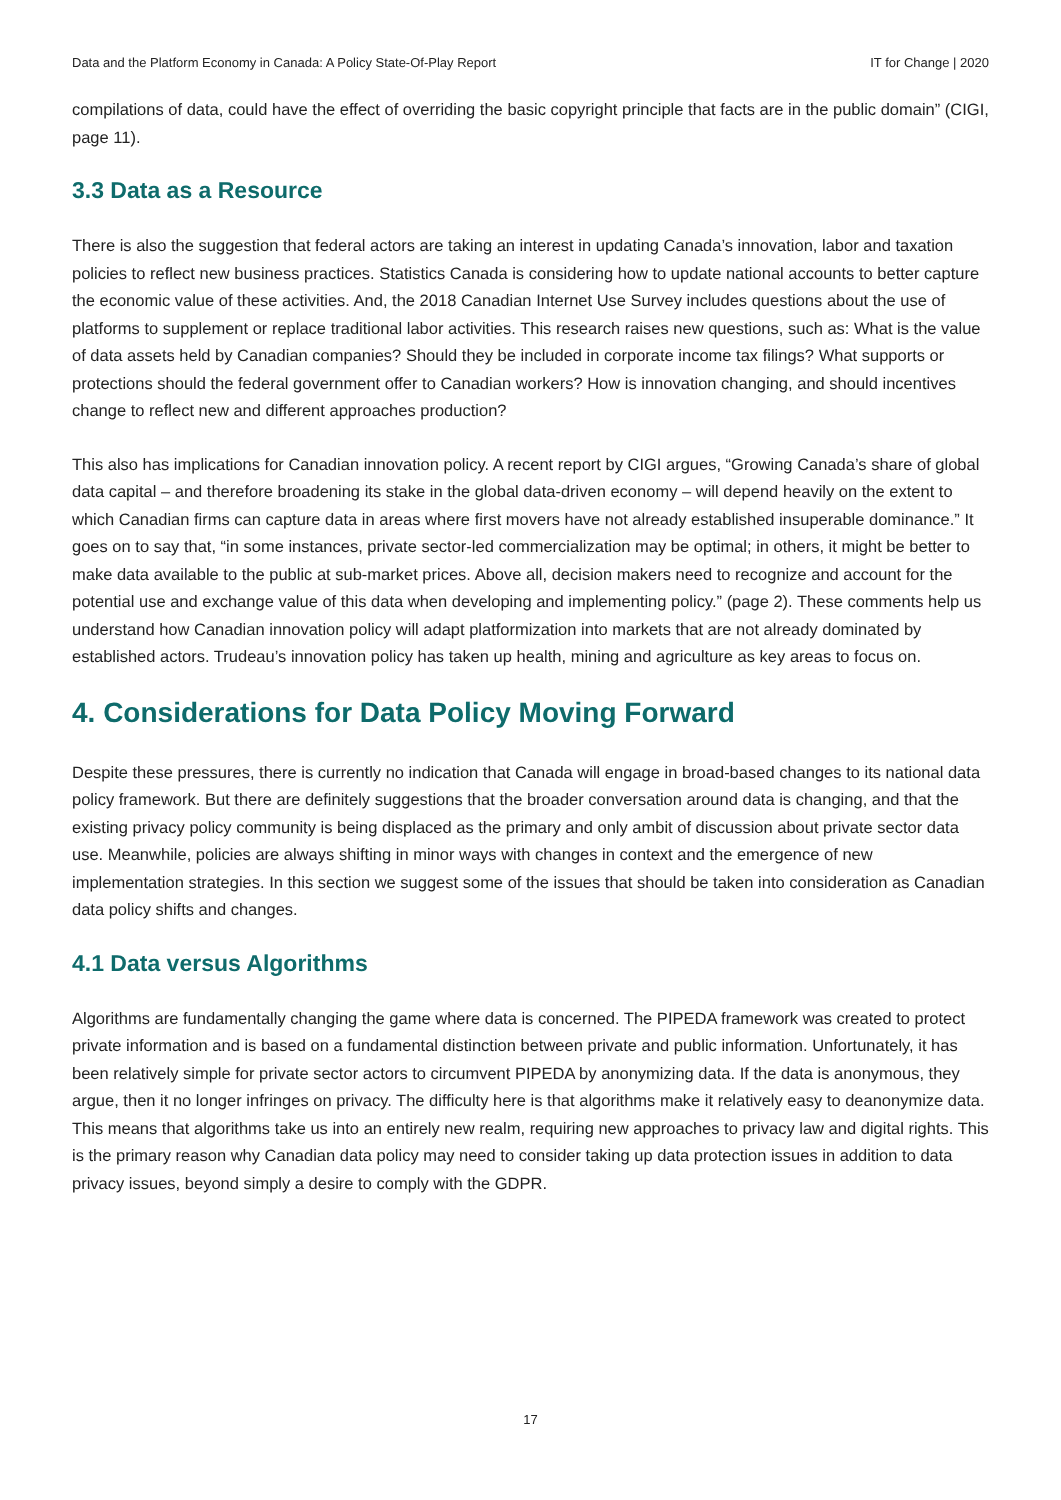Data and the Platform Economy in Canada: A Policy State-Of-Play Report IT for Change | 2020
compilations of data, could have the effect of overriding the basic copyright principle that facts are in the public domain” (CIGI, page 11).
3.3 Data as a Resource
There is also the suggestion that federal actors are taking an interest in updating Canada’s innovation, labor and taxation policies to reflect new business practices. Statistics Canada is considering how to update national accounts to better capture the economic value of these activities. And, the 2018 Canadian Internet Use Survey includes questions about the use of platforms to supplement or replace traditional labor activities. This research raises new questions, such as: What is the value of data assets held by Canadian companies? Should they be included in corporate income tax filings? What supports or protections should the federal government offer to Canadian workers? How is innovation changing, and should incentives change to reflect new and different approaches production?
This also has implications for Canadian innovation policy. A recent report by CIGI argues, “Growing Canada’s share of global data capital – and therefore broadening its stake in the global data-driven economy – will depend heavily on the extent to which Canadian firms can capture data in areas where first movers have not already established insuperable dominance.” It goes on to say that, “in some instances, private sector-led commercialization may be optimal; in others, it might be better to make data available to the public at sub-market prices. Above all, decision makers need to recognize and account for the potential use and exchange value of this data when developing and implementing policy.” (page 2). These comments help us understand how Canadian innovation policy will adapt platformization into markets that are not already dominated by established actors. Trudeau’s innovation policy has taken up health, mining and agriculture as key areas to focus on.
4. Considerations for Data Policy Moving Forward
Despite these pressures, there is currently no indication that Canada will engage in broad-based changes to its national data policy framework. But there are definitely suggestions that the broader conversation around data is changing, and that the existing privacy policy community is being displaced as the primary and only ambit of discussion about private sector data use. Meanwhile, policies are always shifting in minor ways with changes in context and the emergence of new implementation strategies. In this section we suggest some of the issues that should be taken into consideration as Canadian data policy shifts and changes.
4.1 Data versus Algorithms
Algorithms are fundamentally changing the game where data is concerned. The PIPEDA framework was created to protect private information and is based on a fundamental distinction between private and public information. Unfortunately, it has been relatively simple for private sector actors to circumvent PIPEDA by anonymizing data. If the data is anonymous, they argue, then it no longer infringes on privacy. The difficulty here is that algorithms make it relatively easy to deanonymize data. This means that algorithms take us into an entirely new realm, requiring new approaches to privacy law and digital rights. This is the primary reason why Canadian data policy may need to consider taking up data protection issues in addition to data privacy issues, beyond simply a desire to comply with the GDPR.
17